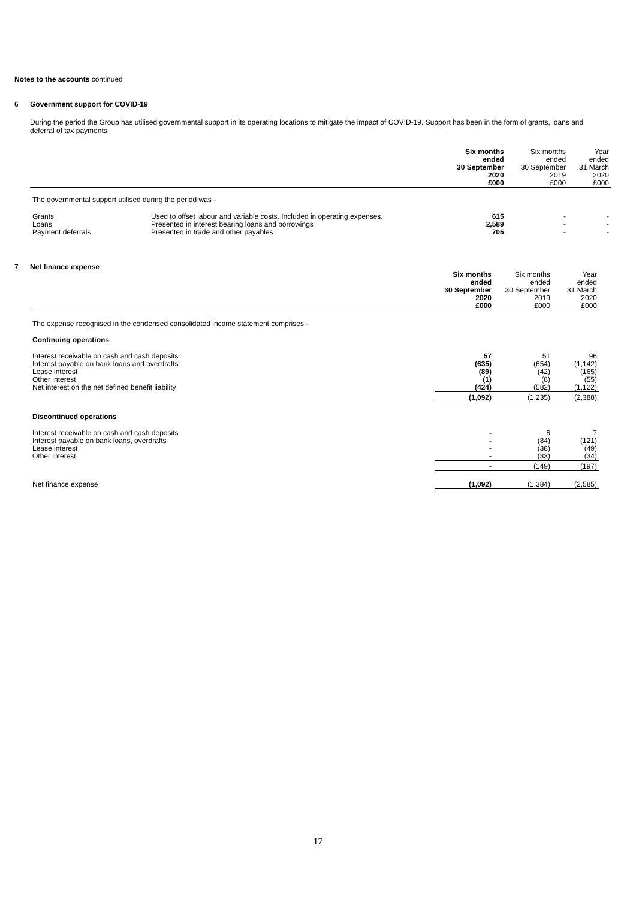Notes to the accounts continued
6 Government support for COVID-19
During the period the Group has utilised governmental support in its operating locations to mitigate the impact of COVID-19. Support has been in the form of grants, loans and deferral of tax payments.
| | | Six months ended 30 September 2020 £000 | Six months ended 30 September 2019 £000 | Year ended 31 March 2020 £000 |
| The governmental support utilised during the period was - | | | | |
| Grants | Used to offset labour and variable costs. Included in operating expenses. | 615 | - | - |
| Loans | Presented in interest bearing loans and borrowings | 2,589 | - | - |
| Payment deferrals | Presented in trade and other payables | 705 | - | - |
7 Net finance expense
| | Six months ended 30 September 2020 £000 | Six months ended 30 September 2019 £000 | Year ended 31 March 2020 £000 |
| The expense recognised in the condensed consolidated income statement comprises - | | | |
| Continuing operations | | | |
| Interest receivable on cash and cash deposits | 57 | 51 | 96 |
| Interest payable on bank loans and overdrafts | (635) | (654) | (1,142) |
| Lease interest | (89) | (42) | (165) |
| Other interest | (1) | (8) | (55) |
| Net interest on the net defined benefit liability | (424) | (582) | (1,122) |
| | (1,092) | (1,235) | (2,388) |
| Discontinued operations | | | |
| Interest receivable on cash and cash deposits | - | 6 | 7 |
| Interest payable on bank loans, overdrafts | - | (84) | (121) |
| Lease interest | - | (38) | (49) |
| Other interest | - | (33) | (34) |
| | - | (149) | (197) |
| Net finance expense | (1,092) | (1,384) | (2,585) |
17